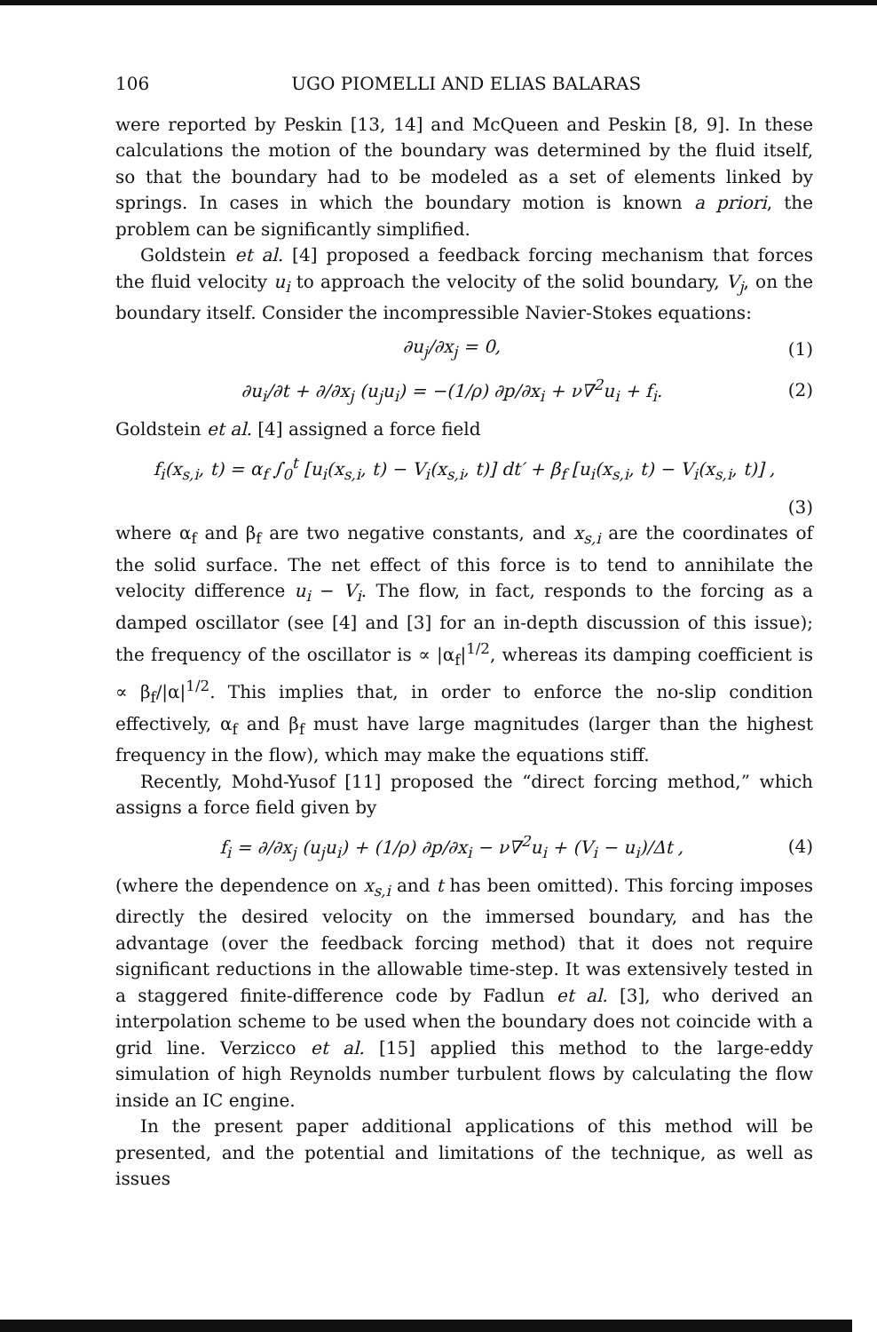106 UGO PIOMELLI AND ELIAS BALARAS
were reported by Peskin [13, 14] and McQueen and Peskin [8, 9]. In these calculations the motion of the boundary was determined by the fluid itself, so that the boundary had to be modeled as a set of elements linked by springs. In cases in which the boundary motion is known a priori, the problem can be significantly simplified.
Goldstein et al. [4] proposed a feedback forcing mechanism that forces the fluid velocity u<sub>i</sub> to approach the velocity of the solid boundary, V<sub>j</sub>, on the boundary itself. Consider the incompressible Navier-Stokes equations:
∂u<sub>j</sub>/∂x<sub>j</sub> = 0, (1)
∂u<sub>i</sub>/∂t + ∂/∂x<sub>j</sub> (u<sub>j</sub>u<sub>i</sub>) = −(1/ρ) ∂p/∂x<sub>i</sub> + ν∇<sup>2</sup>u<sub>i</sub> + f<sub>i</sub>. (2)
Goldstein et al. [4] assigned a force field
f<sub>i</sub>(x<sub>s,i</sub>, t) = α<sub>f</sub> ∫<sub>0</sub><sup>t</sup> [u<sub>i</sub>(x<sub>s,i</sub>, t) − V<sub>i</sub>(x<sub>s,i</sub>, t)] dt′ + β<sub>f</sub> [u<sub>i</sub>(x<sub>s,i</sub>, t) − V<sub>i</sub>(x<sub>s,i</sub>, t)] ,
(3)
where α<sub>f</sub> and β<sub>f</sub> are two negative constants, and x<sub>s,i</sub> are the coordinates of the solid surface. The net effect of this force is to tend to annihilate the velocity difference u<sub>i</sub> − V<sub>i</sub>. The flow, in fact, responds to the forcing as a damped oscillator (see [4] and [3] for an in-depth discussion of this issue); the frequency of the oscillator is ∝ |α<sub>f</sub>|<sup>1/2</sup>, whereas its damping coefficient is ∝ β<sub>f</sub>/|α|<sup>1/2</sup>. This implies that, in order to enforce the no-slip condition effectively, α<sub>f</sub> and β<sub>f</sub> must have large magnitudes (larger than the highest frequency in the flow), which may make the equations stiff.
Recently, Mohd-Yusof [11] proposed the “direct forcing method,” which assigns a force field given by
f<sub>i</sub> = ∂/∂x<sub>j</sub> (u<sub>j</sub>u<sub>i</sub>) + (1/ρ) ∂p/∂x<sub>i</sub> − ν∇<sup>2</sup>u<sub>i</sub> + (V<sub>i</sub> − u<sub>i</sub>)/Δt , (4)
(where the dependence on x<sub>s,i</sub> and t has been omitted). This forcing imposes directly the desired velocity on the immersed boundary, and has the advantage (over the feedback forcing method) that it does not require significant reductions in the allowable time-step. It was extensively tested in a staggered finite-difference code by Fadlun et al. [3], who derived an interpolation scheme to be used when the boundary does not coincide with a grid line. Verzicco et al. [15] applied this method to the large-eddy simulation of high Reynolds number turbulent flows by calculating the flow inside an IC engine.
In the present paper additional applications of this method will be presented, and the potential and limitations of the technique, as well as issues